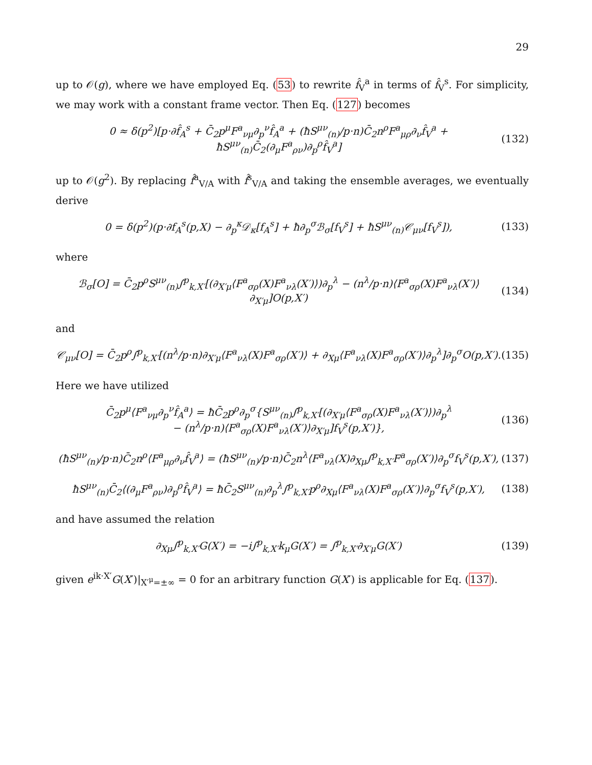29
up to 𝒪(g), where we have employed Eq. (53) to rewrite f̂<sub>V</sub><sup>a</sup> in terms of f̂<sub>V</sub><sup>s</sup>. For simplicity, we may work with a constant frame vector. Then Eq. (127) becomes
0 ≈ δ(p<sup>2</sup>)[p·∂f̂<sub>A</sub><sup>s</sup> + C̄<sub>2</sub>p<sup>μ</sup>F<sup>a</sup><sub>νμ</sub>∂<sub>p</sub><sup>ν</sup>f̂<sub>A</sub><sup>a</sup> + (ħS<sup>μν</sup><sub>(n)</sub>/p·n)C̄<sub>2</sub>n<sup>ρ</sup>F<sup>a</sup><sub>μρ</sub>∂<sub>ν</sub>f̂<sub>V</sub><sup>a</sup> + ħS<sup>μν</sup><sub>(n)</sub>C̄<sub>2</sub>(∂<sub>μ</sub>F<sup>a</sup><sub>ρν</sub>)∂<sub>p</sub><sup>ρ</sup>f̂<sub>V</sub><sup>a</sup>] (132)
up to 𝒪(g<sup>2</sup>). By replacing f̂<sup>a</sup><sub>V/A</sub> with f̂<sup>s</sup><sub>V/A</sub> and taking the ensemble averages, we eventually derive
0 = δ(p<sup>2</sup>)(p·∂f<sub>A</sub><sup>s</sup>(p,X) − ∂<sub>p</sub><sup>κ</sup>𝒟<sub>κ</sub>[f<sub>A</sub><sup>s</sup>] + ħ∂<sub>p</sub><sup>σ</sup>ℬ<sub>σ</sub>[f<sub>V</sub><sup>s</sup>] + ħS<sup>μν</sup><sub>(n)</sub>𝒞<sub>μν</sub>[f<sub>V</sub><sup>s</sup>]), (133)
where
ℬ<sub>σ</sub>[O] = C̄<sub>2</sub>p<sup>ρ</sup>S<sup>μν</sup><sub>(n)</sub>∫<sup>p</sup><sub>k,X′</sub>[(∂<sub>X′μ</sub>⟨F<sup>a</sup><sub>σρ</sub>(X)F<sup>a</sup><sub>νλ</sub>(X′)⟩)∂<sub>p</sub><sup>λ</sup> − (n<sup>λ</sup>/p·n)⟨F<sup>a</sup><sub>σρ</sub>(X)F<sup>a</sup><sub>νλ</sub>(X′)⟩∂<sub>X′μ</sub>]O(p,X′) (134)
and
𝒞<sub>μν</sub>[O] = C̄<sub>2</sub>p<sup>ρ</sup>∫<sup>p</sup><sub>k,X′</sub>[(n<sup>λ</sup>/p·n)∂<sub>X′μ</sub>⟨F<sup>a</sup><sub>νλ</sub>(X)F<sup>a</sup><sub>σρ</sub>(X′)⟩ + ∂<sub>Xμ</sub>⟨F<sup>a</sup><sub>νλ</sub>(X)F<sup>a</sup><sub>σρ</sub>(X′)⟩∂<sub>p</sub><sup>λ</sup>]∂<sub>p</sub><sup>σ</sup>O(p,X′). (135)
Here we have utilized
C̄<sub>2</sub>p<sup>μ</sup>⟨F<sup>a</sup><sub>νμ</sub>∂<sub>p</sub><sup>ν</sup>f̂<sub>A</sub><sup>a</sup>⟩ = ħC̄<sub>2</sub>p<sup>ρ</sup>∂<sub>p</sub><sup>σ</sup>{S<sup>μν</sup><sub>(n)</sub>∫<sup>p</sup><sub>k,X′</sub>[(∂<sub>X′μ</sub>⟨F<sup>a</sup><sub>σρ</sub>(X)F<sup>a</sup><sub>νλ</sub>(X′)⟩)∂<sub>p</sub><sup>λ</sup>
− (n<sup>λ</sup>/p·n)⟨F<sup>a</sup><sub>σρ</sub>(X)F<sup>a</sup><sub>νλ</sub>(X′)⟩∂<sub>X′μ</sub>]f<sub>V</sub><sup>s</sup>(p,X′)}, (136)
(ħS<sup>μν</sup><sub>(n)</sub>/p·n)C̄<sub>2</sub>n<sup>ρ</sup>⟨F<sup>a</sup><sub>μρ</sub>∂<sub>ν</sub>f̂<sub>V</sub><sup>a</sup>⟩ = (ħS<sup>μν</sup><sub>(n)</sub>/p·n)C̄<sub>2</sub>n<sup>λ</sup>⟨F<sup>a</sup><sub>νλ</sub>(X)∂<sub>Xμ</sub>∫<sup>p</sup><sub>k,X′</sub>F<sup>a</sup><sub>σρ</sub>(X′)⟩∂<sub>p</sub><sup>σ</sup>f<sub>V</sub><sup>s</sup>(p,X′), (137)
ħS<sup>μν</sup><sub>(n)</sub>C̄<sub>2</sub>⟨(∂<sub>μ</sub>F<sup>a</sup><sub>ρν</sub>)∂<sub>p</sub><sup>ρ</sup>f̂<sub>V</sub><sup>a</sup>⟩ = ħC̄<sub>2</sub>S<sup>μν</sup><sub>(n)</sub>∂<sub>p</sub><sup>λ</sup>∫<sup>p</sup><sub>k,X′</sub>p<sup>ρ</sup>∂<sub>Xμ</sub>⟨F<sup>a</sup><sub>νλ</sub>(X)F<sup>a</sup><sub>σρ</sub>(X′)⟩∂<sub>p</sub><sup>σ</sup>f<sub>V</sub><sup>s</sup>(p,X′), (138)
and have assumed the relation
∂<sub>Xμ</sub>∫<sup>p</sup><sub>k,X′</sub>G(X′) = −i∫<sup>p</sup><sub>k,X′</sub>k<sub>μ</sub>G(X′) = ∫<sup>p</sup><sub>k,X′</sub>∂<sub>X′μ</sub>G(X′) (139)
given e<sup>ik·X′</sup>G(X′)|<sub>X′<sup>μ</sup>=±∞</sub> = 0 for an arbitrary function G(X′) is applicable for Eq. (137).